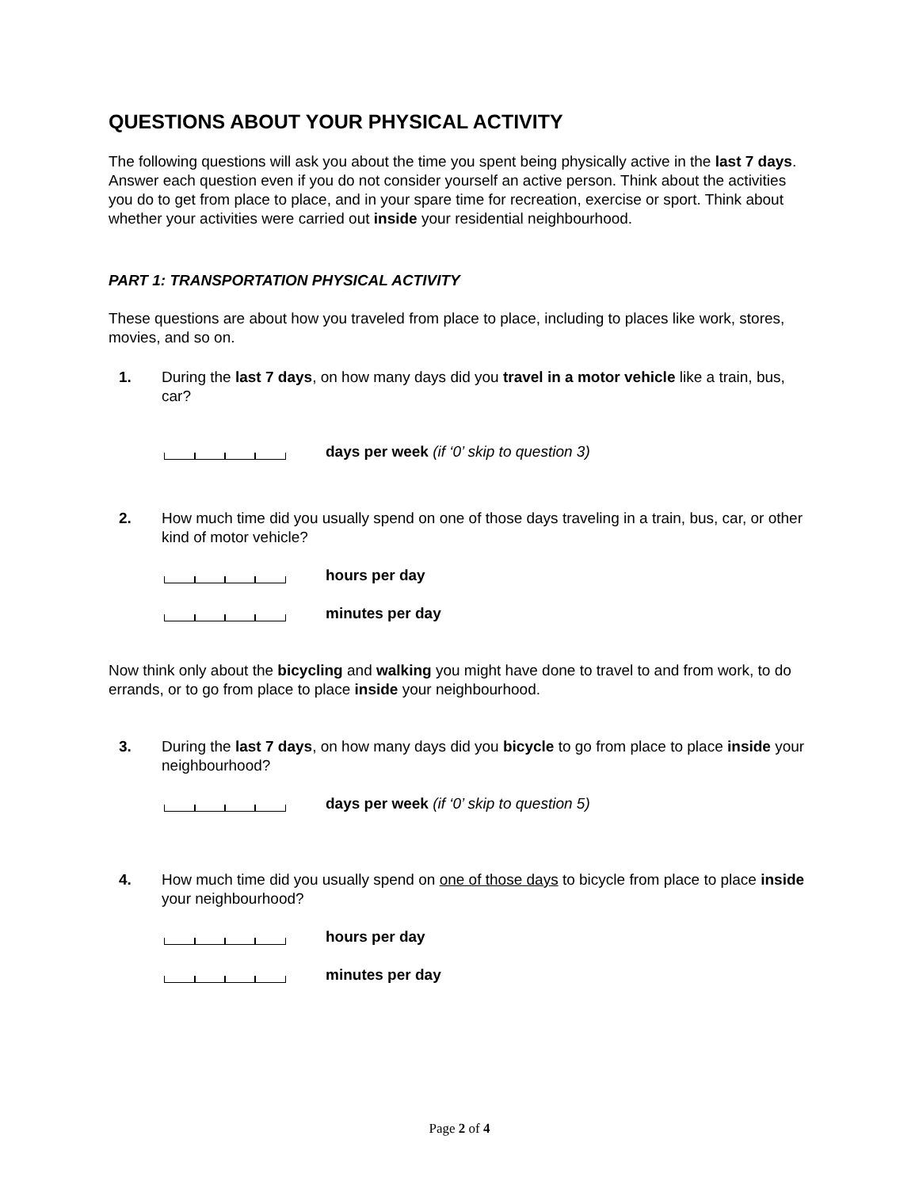QUESTIONS ABOUT YOUR PHYSICAL ACTIVITY
The following questions will ask you about the time you spent being physically active in the last 7 days. Answer each question even if you do not consider yourself an active person. Think about the activities you do to get from place to place, and in your spare time for recreation, exercise or sport. Think about whether your activities were carried out inside your residential neighbourhood.
PART 1: TRANSPORTATION PHYSICAL ACTIVITY
These questions are about how you traveled from place to place, including to places like work, stores, movies, and so on.
1. During the last 7 days, on how many days did you travel in a motor vehicle like a train, bus, car?
days per week (if ‘0’ skip to question 3)
2. How much time did you usually spend on one of those days traveling in a train, bus, car, or other kind of motor vehicle?
hours per day
minutes per day
Now think only about the bicycling and walking you might have done to travel to and from work, to do errands, or to go from place to place inside your neighbourhood.
3. During the last 7 days, on how many days did you bicycle to go from place to place inside your neighbourhood?
days per week (if ‘0’ skip to question 5)
4. How much time did you usually spend on one of those days to bicycle from place to place inside your neighbourhood?
hours per day
minutes per day
Page 2 of 4